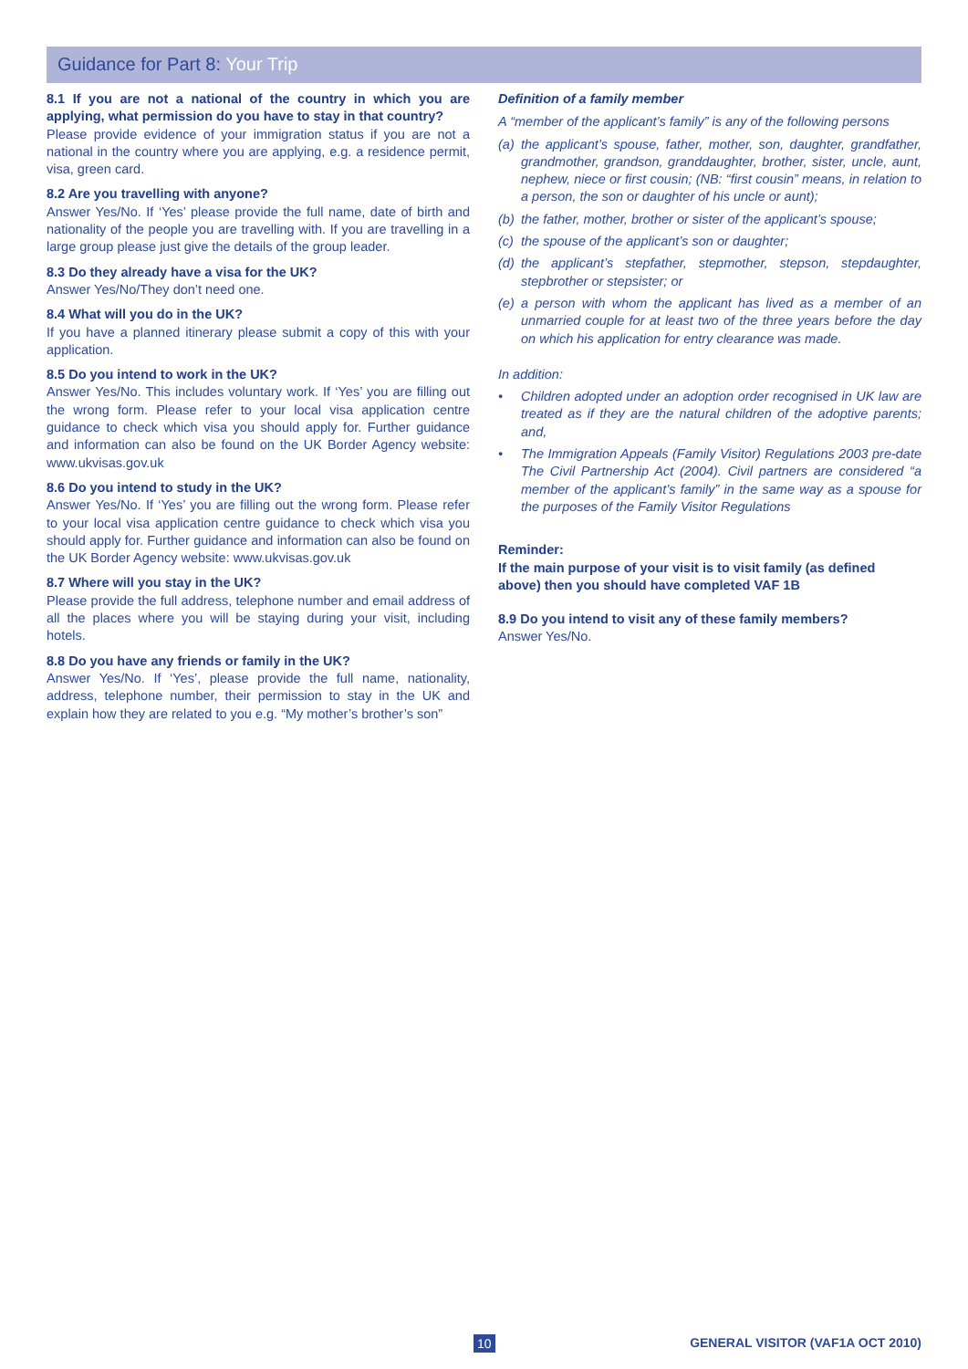Guidance for Part 8: Your Trip
8.1 If you are not a national of the country in which you are applying, what permission do you have to stay in that country?
Please provide evidence of your immigration status if you are not a national in the country where you are applying, e.g. a residence permit, visa, green card.
8.2 Are you travelling with anyone?
Answer Yes/No. If ‘Yes’ please provide the full name, date of birth and nationality of the people you are travelling with. If you are travelling in a large group please just give the details of the group leader.
8.3 Do they already have a visa for the UK?
Answer Yes/No/They don’t need one.
8.4 What will you do in the UK?
If you have a planned itinerary please submit a copy of this with your application.
8.5 Do you intend to work in the UK?
Answer Yes/No. This includes voluntary work. If ‘Yes’ you are filling out the wrong form. Please refer to your local visa application centre guidance to check which visa you should apply for. Further guidance and information can also be found on the UK Border Agency website: www.ukvisas.gov.uk
8.6 Do you intend to study in the UK?
Answer Yes/No. If ‘Yes’ you are filling out the wrong form. Please refer to your local visa application centre guidance to check which visa you should apply for. Further guidance and information can also be found on the UK Border Agency website: www.ukvisas.gov.uk
8.7 Where will you stay in the UK?
Please provide the full address, telephone number and email address of all the places where you will be staying during your visit, including hotels.
8.8 Do you have any friends or family in the UK?
Answer Yes/No. If ‘Yes’, please provide the full name, nationality, address, telephone number, their permission to stay in the UK and explain how they are related to you e.g. “My mother’s brother’s son”
Definition of a family member
A “member of the applicant’s family” is any of the following persons
(a)
the applicant’s spouse, father, mother, son, daughter, grandfather, grandmother, grandson, granddaughter, brother, sister, uncle, aunt, nephew, niece or first cousin; (NB: “first cousin” means, in relation to a person, the son or daughter of his uncle or aunt);
(b)
the father, mother, brother or sister of the applicant’s spouse;
(c)
the spouse of the applicant’s son or daughter;
(d)
the applicant’s stepfather, stepmother, stepson, stepdaughter, stepbrother or stepsister; or
(e)
a person with whom the applicant has lived as a member of an unmarried couple for at least two of the three years before the day on which his application for entry clearance was made.
In addition:
• Children adopted under an adoption order recognised in UK law are treated as if they are the natural children of the adoptive parents; and,
• The Immigration Appeals (Family Visitor) Regulations 2003 pre-date The Civil Partnership Act (2004). Civil partners are considered “a member of the applicant’s family” in the same way as a spouse for the purposes of the Family Visitor Regulations
Reminder:
If the main purpose of your visit is to visit family (as defined above) then you should have completed VAF 1B
8.9 Do you intend to visit any of these family members?
Answer Yes/No.
10 GENERAL VISITOR (VAF1A OCT 2010)